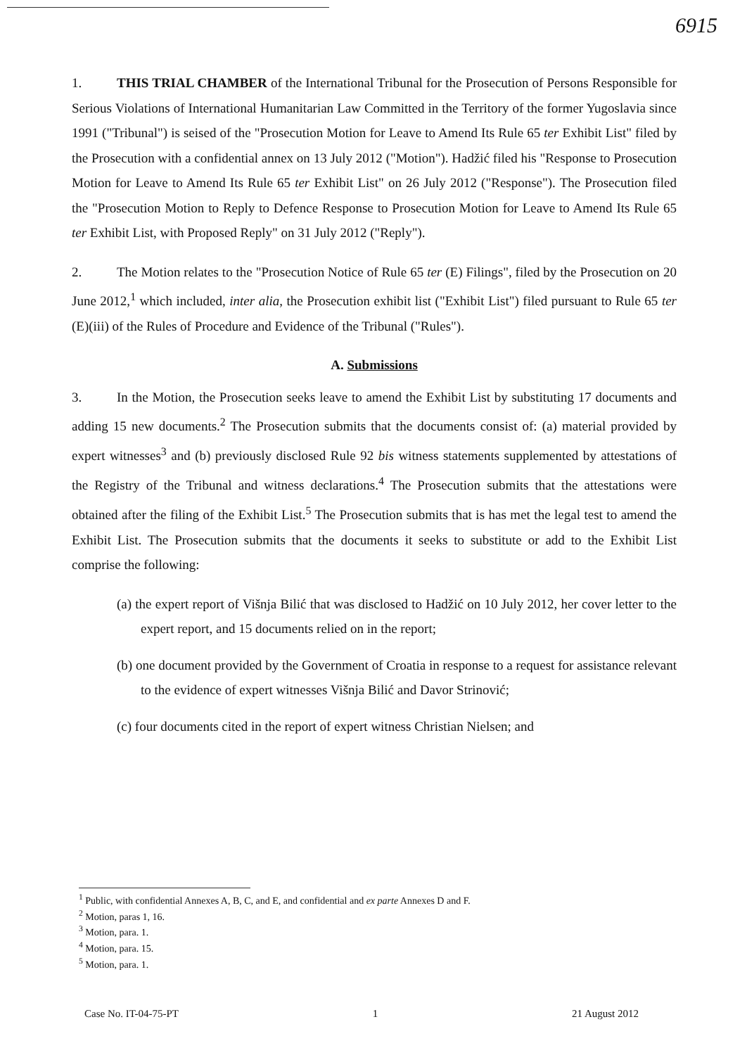6915
1. THIS TRIAL CHAMBER of the International Tribunal for the Prosecution of Persons Responsible for Serious Violations of International Humanitarian Law Committed in the Territory of the former Yugoslavia since 1991 ("Tribunal") is seised of the "Prosecution Motion for Leave to Amend Its Rule 65 ter Exhibit List" filed by the Prosecution with a confidential annex on 13 July 2012 ("Motion"). Hadžić filed his "Response to Prosecution Motion for Leave to Amend Its Rule 65 ter Exhibit List" on 26 July 2012 ("Response"). The Prosecution filed the "Prosecution Motion to Reply to Defence Response to Prosecution Motion for Leave to Amend Its Rule 65 ter Exhibit List, with Proposed Reply" on 31 July 2012 ("Reply").
2. The Motion relates to the "Prosecution Notice of Rule 65 ter (E) Filings", filed by the Prosecution on 20 June 2012,<sup>1</sup> which included, inter alia, the Prosecution exhibit list ("Exhibit List") filed pursuant to Rule 65 ter (E)(iii) of the Rules of Procedure and Evidence of the Tribunal ("Rules").
A. Submissions
3. In the Motion, the Prosecution seeks leave to amend the Exhibit List by substituting 17 documents and adding 15 new documents.<sup>2</sup> The Prosecution submits that the documents consist of: (a) material provided by expert witnesses<sup>3</sup> and (b) previously disclosed Rule 92 bis witness statements supplemented by attestations of the Registry of the Tribunal and witness declarations.<sup>4</sup> The Prosecution submits that the attestations were obtained after the filing of the Exhibit List.<sup>5</sup> The Prosecution submits that is has met the legal test to amend the Exhibit List. The Prosecution submits that the documents it seeks to substitute or add to the Exhibit List comprise the following:
(a) the expert report of Višnja Bilić that was disclosed to Hadžić on 10 July 2012, her cover letter to the expert report, and 15 documents relied on in the report;
(b) one document provided by the Government of Croatia in response to a request for assistance relevant to the evidence of expert witnesses Višnja Bilić and Davor Strinović;
(c) four documents cited in the report of expert witness Christian Nielsen; and
<sup>1</sup> Public, with confidential Annexes A, B, C, and E, and confidential and ex parte Annexes D and F.
<sup>2</sup> Motion, paras 1, 16.
<sup>3</sup> Motion, para. 1.
<sup>4</sup> Motion, para. 15.
<sup>5</sup> Motion, para. 1.
Case No. IT-04-75-PT 1 21 August 2012